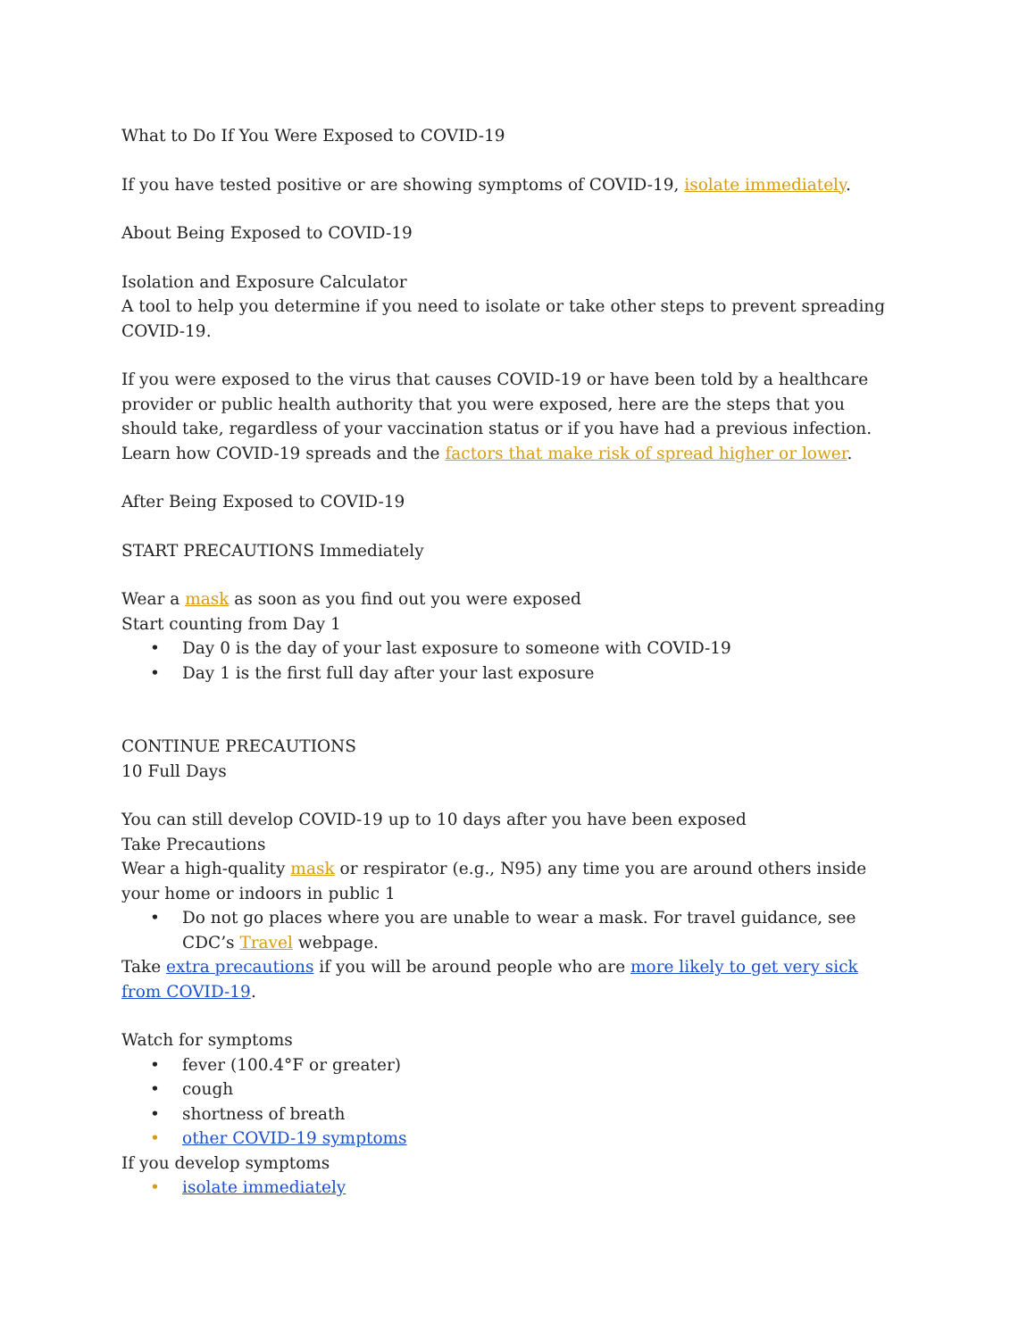What to Do If You Were Exposed to COVID-19
If you have tested positive or are showing symptoms of COVID-19, isolate immediately.
About Being Exposed to COVID-19
Isolation and Exposure Calculator
A tool to help you determine if you need to isolate or take other steps to prevent spreading COVID-19.
If you were exposed to the virus that causes COVID-19 or have been told by a healthcare provider or public health authority that you were exposed, here are the steps that you should take, regardless of your vaccination status or if you have had a previous infection. Learn how COVID-19 spreads and the factors that make risk of spread higher or lower.
After Being Exposed to COVID-19
START PRECAUTIONS Immediately
Wear a mask as soon as you find out you were exposed
Start counting from Day 1
• Day 0 is the day of your last exposure to someone with COVID-19
• Day 1 is the first full day after your last exposure
CONTINUE PRECAUTIONS
10 Full Days
You can still develop COVID-19 up to 10 days after you have been exposed
Take Precautions
Wear a high-quality mask or respirator (e.g., N95) any time you are around others inside your home or indoors in public 1
• Do not go places where you are unable to wear a mask. For travel guidance, see CDC’s Travel webpage.
Take extra precautions if you will be around people who are more likely to get very sick from COVID-19.
Watch for symptoms
• fever (100.4°F or greater)
• cough
• shortness of breath
• other COVID-19 symptoms
If you develop symptoms
• isolate immediately